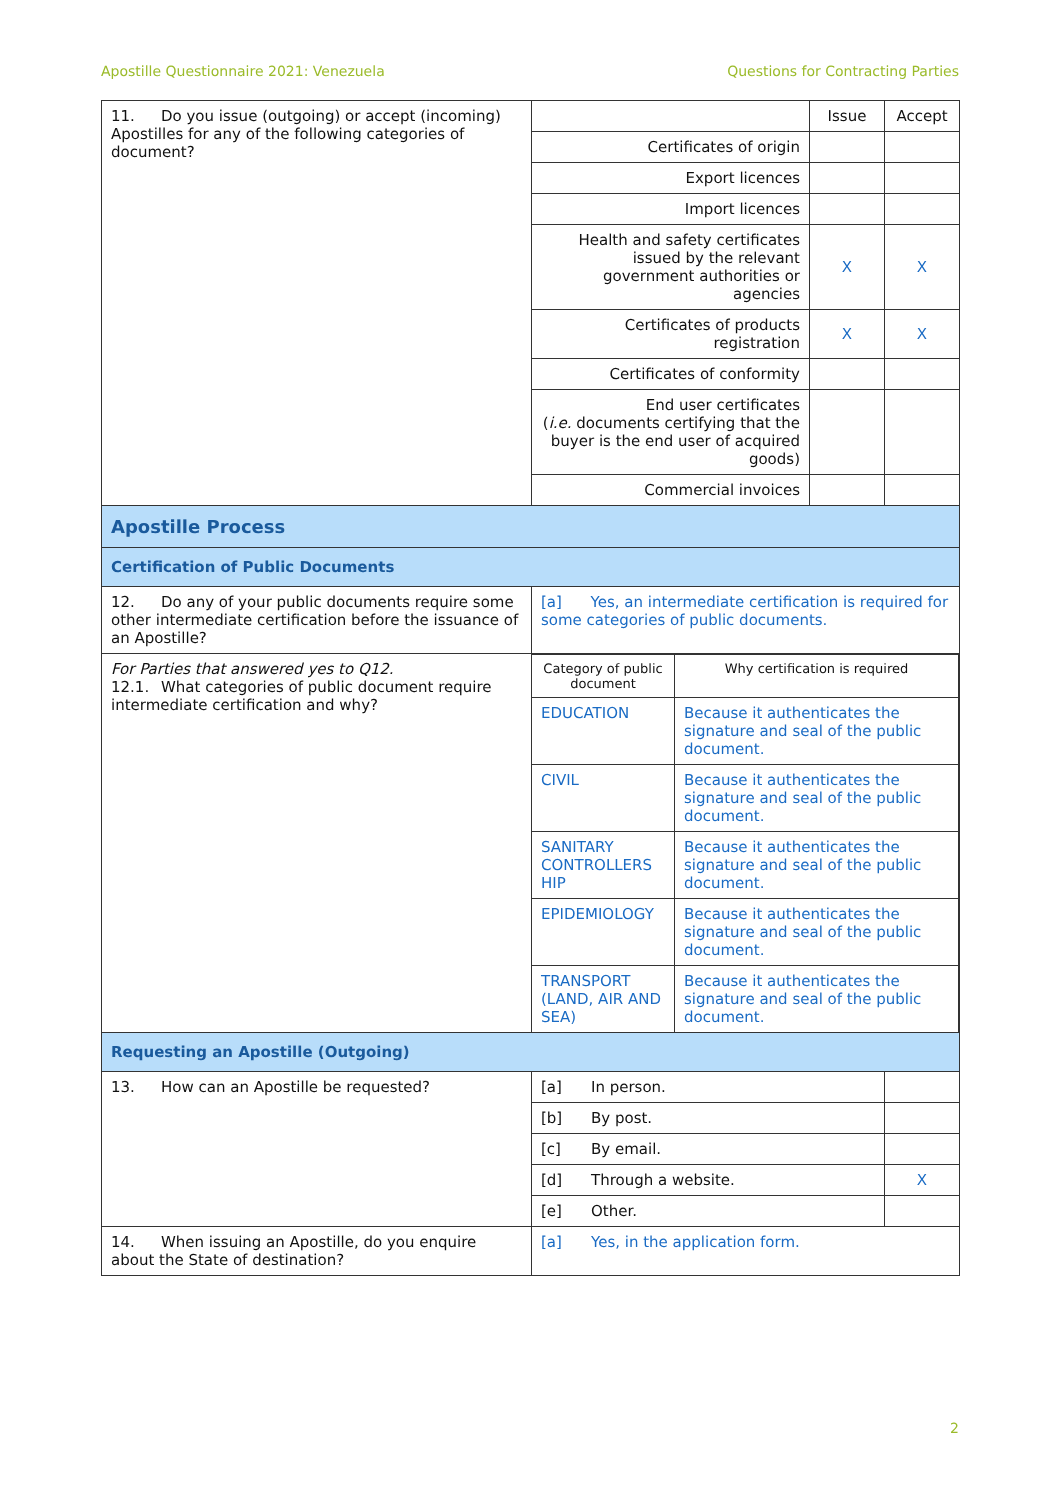Apostille Questionnaire 2021: Venezuela Questions for Contracting Parties
| 11. Do you issue (outgoing) or accept (incoming) Apostilles for any of the following categories of document? | | Issue | Accept |
| | Certificates of origin | | |
| | Export licences | | |
| | Import licences | | |
| | Health and safety certificates issued by the relevant government authorities or agencies | X | X |
| | Certificates of products registration | X | X |
| | Certificates of conformity | | |
| | End user certificates ( i.e. documents certifying that the buyer is the end user of acquired goods) | | |
| | Commercial invoices | | |
| Apostille Process | | | |
| Certification of Public Documents | | | |
| 12. Do any of your public documents require some other intermediate certification before the issuance of an Apostille? | [a] Yes, an intermediate certification is required for some categories of public documents. | | |
| For Parties that answered yes to Q12. 12.1. What categories of public document require intermediate certification and why? | / Category of public document / Why certification is required / / EDUCATION / Because it authenticates the signature and seal of the public document. / / CIVIL / Because it authenticates the signature and seal of the public document. / / SANITARY CONTROLLERS HIP / Because it authenticates the signature and seal of the public document. / / EPIDEMIOLOGY / Because it authenticates the signature and seal of the public document. / / TRANSPORT (LAND, AIR AND SEA) / Because it authenticates the signature and seal of the public document. / | | |
| Requesting an Apostille (Outgoing) | | | |
| 13. How can an Apostille be requested? | [a] In person. | | |
| | [b] By post. | | |
| | [c] By email. | | |
| | [d] Through a website. | | X |
| | [e] Other. | | |
| 14. When issuing an Apostille, do you enquire about the State of destination? | [a] Yes, in the application form. | | |
2